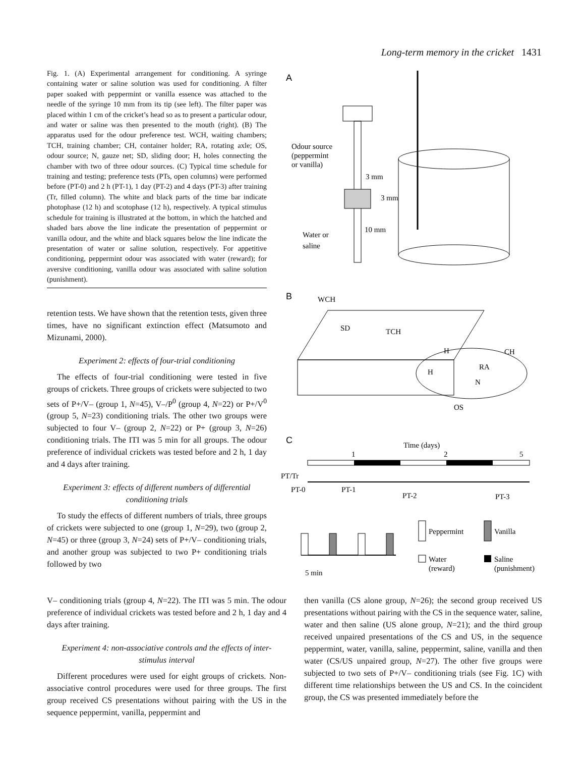Long-term memory in the cricket 1431
Fig. 1. (A) Experimental arrangement for conditioning. A syringe containing water or saline solution was used for conditioning. A filter paper soaked with peppermint or vanilla essence was attached to the needle of the syringe 10 mm from its tip (see left). The filter paper was placed within 1 cm of the cricket’s head so as to present a particular odour, and water or saline was then presented to the mouth (right). (B) The apparatus used for the odour preference test. WCH, waiting chambers; TCH, training chamber; CH, container holder; RA, rotating axle; OS, odour source; N, gauze net; SD, sliding door; H, holes connecting the chamber with two of three odour sources. (C) Typical time schedule for training and testing; preference tests (PTs, open columns) were performed before (PT-0) and 2 h (PT-1), 1 day (PT-2) and 4 days (PT-3) after training (Tr, filled column). The white and black parts of the time bar indicate photophase (12 h) and scotophase (12 h), respectively. A typical stimulus schedule for training is illustrated at the bottom, in which the hatched and shaded bars above the line indicate the presentation of peppermint or vanilla odour, and the white and black squares below the line indicate the presentation of water or saline solution, respectively. For appetitive conditioning, peppermint odour was associated with water (reward); for aversive conditioning, vanilla odour was associated with saline solution (punishment).
retention tests. We have shown that the retention tests, given three times, have no significant extinction effect (Matsumoto and Mizunami, 2000).
Experiment 2: effects of four-trial conditioning
The effects of four-trial conditioning were tested in five groups of crickets. Three groups of crickets were subjected to two sets of P+/V– (group 1, N=45), V–/P<sup>0</sup> (group 4, N=22) or P+/V<sup>0</sup> (group 5, N=23) conditioning trials. The other two groups were subjected to four V– (group 2, N=22) or P+ (group 3, N=26) conditioning trials. The ITI was 5 min for all groups. The odour preference of individual crickets was tested before and 2 h, 1 day and 4 days after training.
Experiment 3: effects of different numbers of differential conditioning trials
To study the effects of different numbers of trials, three groups of crickets were subjected to one (group 1, N=29), two (group 2, N=45) or three (group 3, N=24) sets of P+/V– conditioning trials, and another group was subjected to two P+ conditioning trials followed by two
A
Odour source
(peppermint
or vanilla)
3 mm
3 mm
10 mm
Water or
saline
B
WCH
SD
TCH
H
CH
RA
H
N
OS
C
Time (days)
1
2
5
PT/Tr
PT-0
PT-1
PT-2
PT-3
5 min
Peppermint
Vanilla
Water
(reward)
Saline
(punishment)
V– conditioning trials (group 4, N=22). The ITI was 5 min. The odour preference of individual crickets was tested before and 2 h, 1 day and 4 days after training.
Experiment 4: non-associative controls and the effects of inter-stimulus interval
Different procedures were used for eight groups of crickets. Non-associative control procedures were used for three groups. The first group received CS presentations without pairing with the US in the sequence peppermint, vanilla, peppermint and
then vanilla (CS alone group, N=26); the second group received US presentations without pairing with the CS in the sequence water, saline, water and then saline (US alone group, N=21); and the third group received unpaired presentations of the CS and US, in the sequence peppermint, water, vanilla, saline, peppermint, saline, vanilla and then water (CS/US unpaired group, N=27). The other five groups were subjected to two sets of P+/V– conditioning trials (see Fig. 1C) with different time relationships between the US and CS. In the coincident group, the CS was presented immediately before the